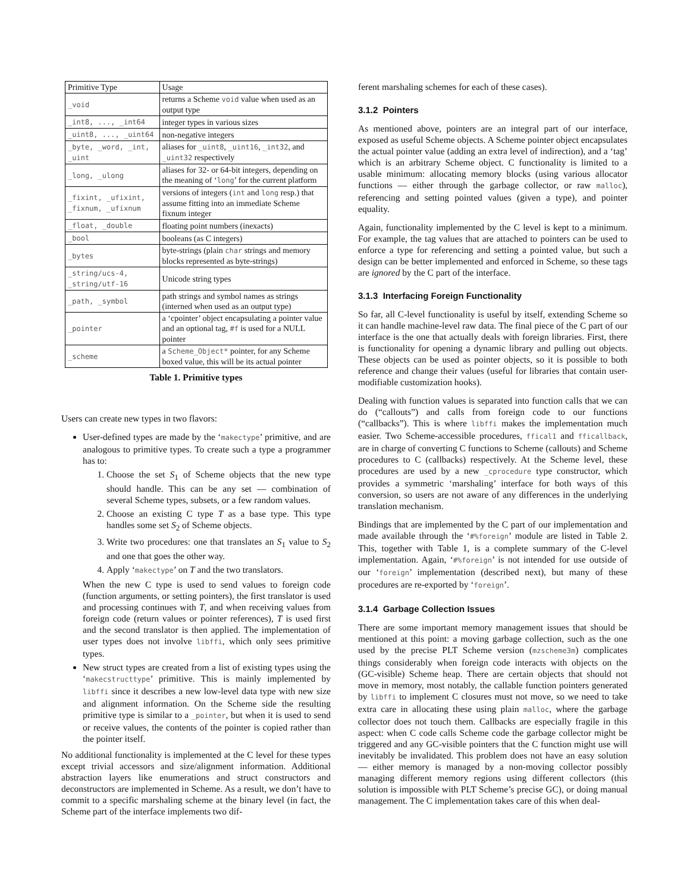| Primitive Type | Usage |
| --- | --- |
| _void | returns a Scheme void value when used as an output type |
| _int8, ..., _int64 | integer types in various sizes |
| _uint8, ..., _uint64 | non-negative integers |
| _byte, _word, _int, _uint | aliases for _uint8 , _uint16 , _int32 , and _uint32 respectively |
| _long, _ulong | aliases for 32- or 64-bit integers, depending on the meaning of ‘ long ’ for the current platform |
| _fixint, _ufixint, _fixnum, _ufixnum | versions of integers ( int and long resp.) that assume fitting into an immediate Scheme fixnum integer |
| _float, _double | floating point numbers (inexacts) |
| _bool | booleans (as C integers) |
| _bytes | byte-strings (plain char strings and memory blocks represented as byte-strings) |
| _string/ucs-4, _string/utf-16 | Unicode string types |
| _path, _symbol | path strings and symbol names as strings (interned when used as an output type) |
| _pointer | a ‘cpointer’ object encapsulating a pointer value and an optional tag, #f is used for a NULL pointer |
| _scheme | a Scheme_Object* pointer, for any Scheme boxed value, this will be its actual pointer |
Table 1. Primitive types
Users can create new types in two flavors:
User-defined types are made by the ‘makectype’ primitive, and are analogous to primitive types. To create such a type a programmer has to:
1. Choose the set S<sub>1</sub> of Scheme objects that the new type should handle. This can be any set — combination of several Scheme types, subsets, or a few random values.
2. Choose an existing C type T as a base type. This type handles some set S<sub>2</sub> of Scheme objects.
3. Write two procedures: one that translates an S<sub>1</sub> value to S<sub>2</sub> and one that goes the other way.
4. Apply ‘makectype’ on T and the two translators.
When the new C type is used to send values to foreign code (function arguments, or setting pointers), the first translator is used and processing continues with T, and when receiving values from foreign code (return values or pointer references), T is used first and the second translator is then applied. The implementation of user types does not involve libffi, which only sees primitive types.
New struct types are created from a list of existing types using the ‘makecstructtype’ primitive. This is mainly implemented by libffi since it describes a new low-level data type with new size and alignment information. On the Scheme side the resulting primitive type is similar to a _pointer, but when it is used to send or receive values, the contents of the pointer is copied rather than the pointer itself.
No additional functionality is implemented at the C level for these types except trivial accessors and size/alignment information. Additional abstraction layers like enumerations and struct constructors and deconstructors are implemented in Scheme. As a result, we don’t have to commit to a specific marshaling scheme at the binary level (in fact, the Scheme part of the interface implements two dif-
ferent marshaling schemes for each of these cases).
3.1.2 Pointers
As mentioned above, pointers are an integral part of our interface, exposed as useful Scheme objects. A Scheme pointer object encapsulates the actual pointer value (adding an extra level of indirection), and a ‘tag’ which is an arbitrary Scheme object. C functionality is limited to a usable minimum: allocating memory blocks (using various allocator functions — either through the garbage collector, or raw malloc), referencing and setting pointed values (given a type), and pointer equality.
Again, functionality implemented by the C level is kept to a minimum. For example, the tag values that are attached to pointers can be used to enforce a type for referencing and setting a pointed value, but such a design can be better implemented and enforced in Scheme, so these tags are ignored by the C part of the interface.
3.1.3 Interfacing Foreign Functionality
So far, all C-level functionality is useful by itself, extending Scheme so it can handle machine-level raw data. The final piece of the C part of our interface is the one that actually deals with foreign libraries. First, there is functionality for opening a dynamic library and pulling out objects. These objects can be used as pointer objects, so it is possible to both reference and change their values (useful for libraries that contain user-modifiable customization hooks).
Dealing with function values is separated into function calls that we can do (“callouts”) and calls from foreign code to our functions (“callbacks”). This is where libffi makes the implementation much easier. Two Scheme-accessible procedures, ffical1 and fficallback, are in charge of converting C functions to Scheme (callouts) and Scheme procedures to C (callbacks) respectively. At the Scheme level, these procedures are used by a new _cprocedure type constructor, which provides a symmetric ‘marshaling’ interface for both ways of this conversion, so users are not aware of any differences in the underlying translation mechanism.
Bindings that are implemented by the C part of our implementation and made available through the ‘#%foreign’ module are listed in Table 2. This, together with Table 1, is a complete summary of the C-level implementation. Again, ‘#%foreign’ is not intended for use outside of our ‘foreign’ implementation (described next), but many of these procedures are re-exported by ‘foreign’.
3.1.4 Garbage Collection Issues
There are some important memory management issues that should be mentioned at this point: a moving garbage collection, such as the one used by the precise PLT Scheme version (mzscheme3m) complicates things considerably when foreign code interacts with objects on the (GC-visible) Scheme heap. There are certain objects that should not move in memory, most notably, the callable function pointers generated by libffi to implement C closures must not move, so we need to take extra care in allocating these using plain malloc, where the garbage collector does not touch them. Callbacks are especially fragile in this aspect: when C code calls Scheme code the garbage collector might be triggered and any GC-visible pointers that the C function might use will inevitably be invalidated. This problem does not have an easy solution — either memory is managed by a non-moving collector possibly managing different memory regions using different collectors (this solution is impossible with PLT Scheme’s precise GC), or doing manual management. The C implementation takes care of this when deal-